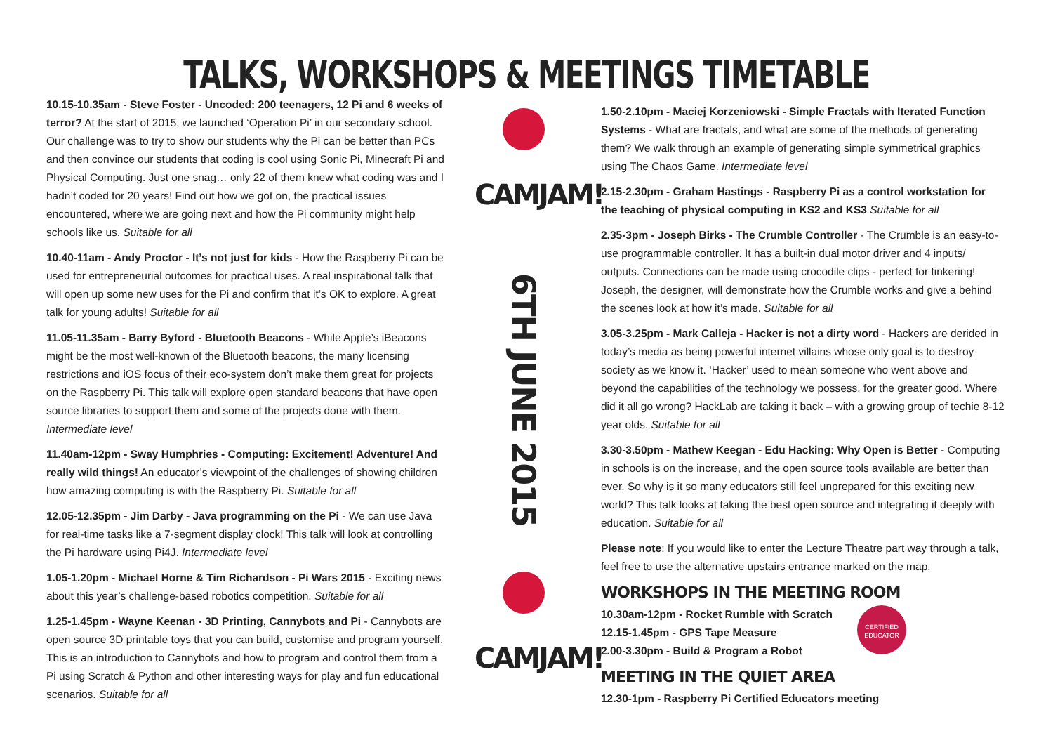TALKS, WORKSHOPS & MEETINGS TIMETABLE
10.15-10.35am - Steve Foster - Uncoded: 200 teenagers, 12 Pi and 6 weeks of terror? At the start of 2015, we launched ‘Operation Pi’ in our secondary school. Our challenge was to try to show our students why the Pi can be better than PCs and then convince our students that coding is cool using Sonic Pi, Minecraft Pi and Physical Computing. Just one snag… only 22 of them knew what coding was and I hadn’t coded for 20 years! Find out how we got on, the practical issues encountered, where we are going next and how the Pi community might help schools like us. Suitable for all
10.40-11am - Andy Proctor - It’s not just for kids - How the Raspberry Pi can be used for entrepreneurial outcomes for practical uses. A real inspirational talk that will open up some new uses for the Pi and confirm that it’s OK to explore. A great talk for young adults! Suitable for all
11.05-11.35am - Barry Byford - Bluetooth Beacons - While Apple’s iBeacons might be the most well-known of the Bluetooth beacons, the many licensing restrictions and iOS focus of their eco-system don’t make them great for projects on the Raspberry Pi. This talk will explore open standard beacons that have open source libraries to support them and some of the projects done with them. Intermediate level
11.40am-12pm - Sway Humphries - Computing: Excitement! Adventure! And really wild things! An educator’s viewpoint of the challenges of showing children how amazing computing is with the Raspberry Pi. Suitable for all
12.05-12.35pm - Jim Darby - Java programming on the Pi - We can use Java for real-time tasks like a 7-segment display clock! This talk will look at controlling the Pi hardware using Pi4J. Intermediate level
1.05-1.20pm - Michael Horne & Tim Richardson - Pi Wars 2015 - Exciting news about this year’s challenge-based robotics competition. Suitable for all
1.25-1.45pm - Wayne Keenan - 3D Printing, Cannybots and Pi - Cannybots are open source 3D printable toys that you can build, customise and program yourself. This is an introduction to Cannybots and how to program and control them from a Pi using Scratch & Python and other interesting ways for play and fun educational scenarios. Suitable for all
CAMJAM!
6TH JUNE 2015
CAMJAM!
1.50-2.10pm - Maciej Korzeniowski - Simple Fractals with Iterated Function Systems - What are fractals, and what are some of the methods of generating them? We walk through an example of generating simple symmetrical graphics using The Chaos Game. Intermediate level
2.15-2.30pm - Graham Hastings - Raspberry Pi as a control workstation for the teaching of physical computing in KS2 and KS3 Suitable for all
2.35-3pm - Joseph Birks - The Crumble Controller - The Crumble is an easy-to-use programmable controller. It has a built-in dual motor driver and 4 inputs/ outputs. Connections can be made using crocodile clips - perfect for tinkering! Joseph, the designer, will demonstrate how the Crumble works and give a behind the scenes look at how it’s made. Suitable for all
3.05-3.25pm - Mark Calleja - Hacker is not a dirty word - Hackers are derided in today’s media as being powerful internet villains whose only goal is to destroy society as we know it. ‘Hacker’ used to mean someone who went above and beyond the capabilities of the technology we possess, for the greater good. Where did it all go wrong? HackLab are taking it back – with a growing group of techie 8-12 year olds. Suitable for all
3.30-3.50pm - Mathew Keegan - Edu Hacking: Why Open is Better - Computing in schools is on the increase, and the open source tools available are better than ever. So why is it so many educators still feel unprepared for this exciting new world? This talk looks at taking the best open source and integrating it deeply with education. Suitable for all
Please note: If you would like to enter the Lecture Theatre part way through a talk, feel free to use the alternative upstairs entrance marked on the map.
WORKSHOPS IN THE MEETING ROOM
CERTIFIED EDUCATOR
10.30am-12pm - Rocket Rumble with Scratch
12.15-1.45pm - GPS Tape Measure
2.00-3.30pm - Build & Program a Robot
MEETING IN THE QUIET AREA
12.30-1pm - Raspberry Pi Certified Educators meeting